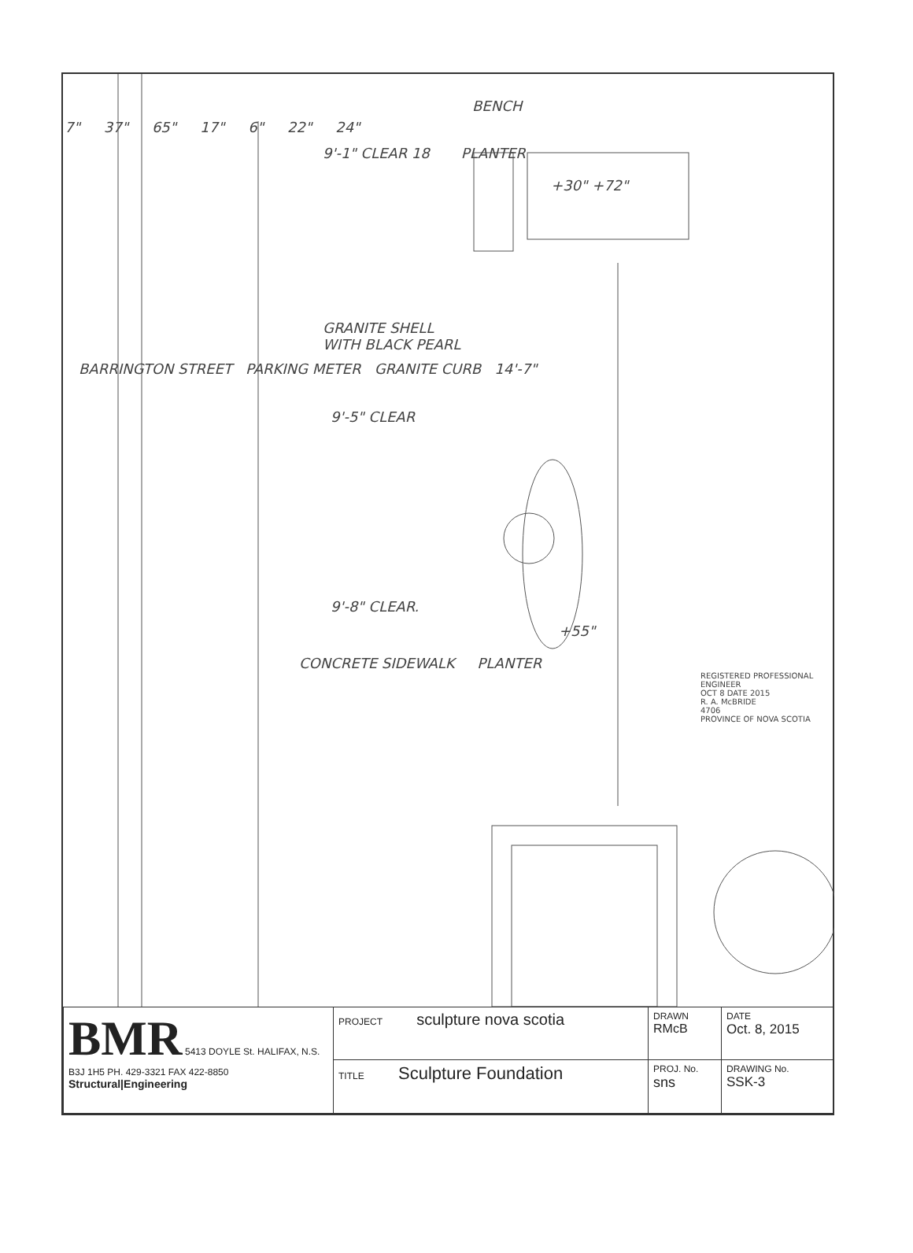BENCH
7" 37" 65" 17" 6" 22" 24"
9'-1" CLEAR 18 PLANTER
+30" +72"
GRANITE SHELL
WITH BLACK PEARL
BARRINGTON STREET PARKING METER GRANITE CURB 14'-7"
9'-5" CLEAR
9'-8" CLEAR.
+55"
CONCRETE SIDEWALK PLANTER
REGISTERED PROFESSIONAL ENGINEER
OCT 8 DATE 2015
R. A. McBRIDE
4706
PROVINCE OF NOVA SCOTIA
| BMR 5413 DOYLE St. HALIFAX, N.S. B3J 1H5 PH. 429-3321 FAX 422-8850 Structural/Engineering | PROJECT sculpture nova scotia | DRAWN RMcB | DATE Oct. 8, 2015 |
| | TITLE Sculpture Foundation | PROJ. No. sns | DRAWING No. SSK-3 |